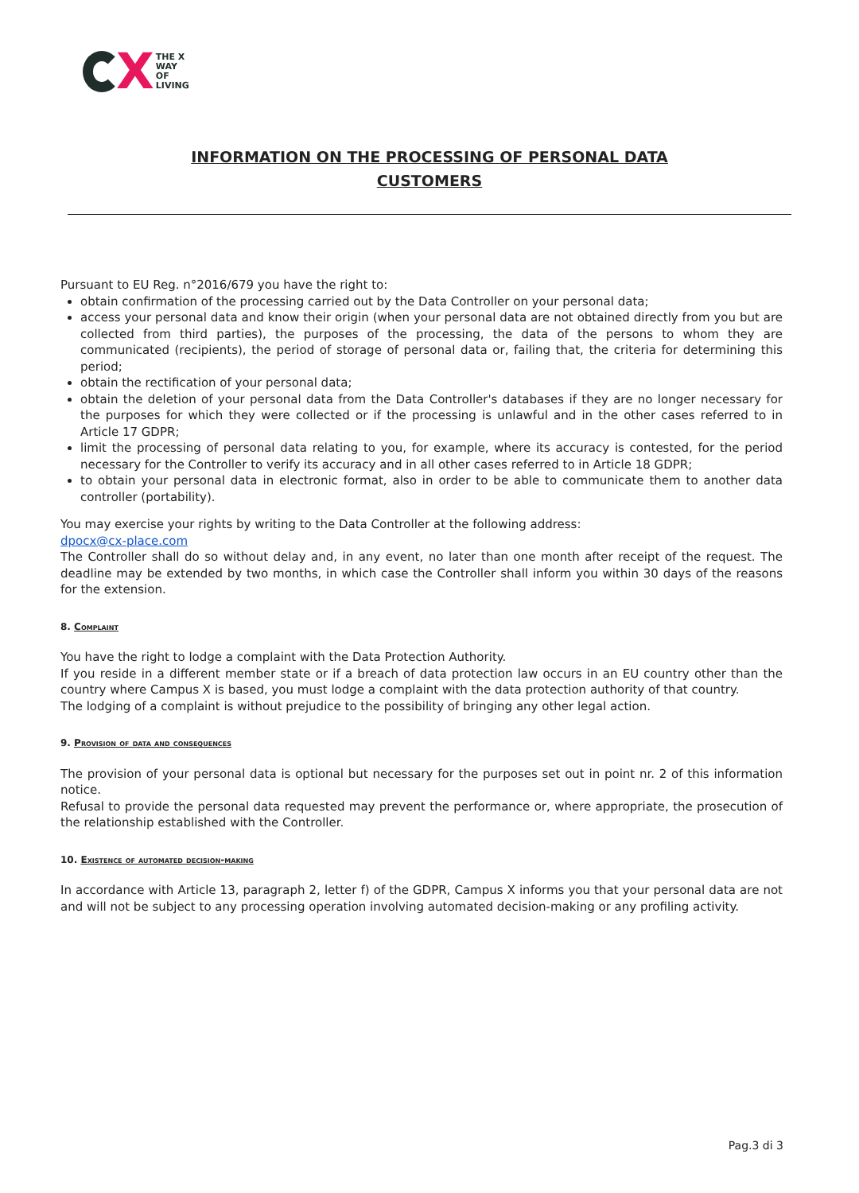X
THE X
WAY
OF
LIVING
INFORMATION ON THE PROCESSING OF PERSONAL DATA
CUSTOMERS
Pursuant to EU Reg. n°2016/679 you have the right to:
obtain confirmation of the processing carried out by the Data Controller on your personal data;
access your personal data and know their origin (when your personal data are not obtained directly from you but are collected from third parties), the purposes of the processing, the data of the persons to whom they are communicated (recipients), the period of storage of personal data or, failing that, the criteria for determining this period;
obtain the rectification of your personal data;
obtain the deletion of your personal data from the Data Controller's databases if they are no longer necessary for the purposes for which they were collected or if the processing is unlawful and in the other cases referred to in Article 17 GDPR;
limit the processing of personal data relating to you, for example, where its accuracy is contested, for the period necessary for the Controller to verify its accuracy and in all other cases referred to in Article 18 GDPR;
to obtain your personal data in electronic format, also in order to be able to communicate them to another data controller (portability).
You may exercise your rights by writing to the Data Controller at the following address:
dpocx@cx-place.com
The Controller shall do so without delay and, in any event, no later than one month after receipt of the request. The deadline may be extended by two months, in which case the Controller shall inform you within 30 days of the reasons for the extension.
8. Complaint
You have the right to lodge a complaint with the Data Protection Authority.
If you reside in a different member state or if a breach of data protection law occurs in an EU country other than the country where Campus X is based, you must lodge a complaint with the data protection authority of that country.
The lodging of a complaint is without prejudice to the possibility of bringing any other legal action.
9. Provision of data and consequences
The provision of your personal data is optional but necessary for the purposes set out in point nr. 2 of this information notice.
Refusal to provide the personal data requested may prevent the performance or, where appropriate, the prosecution of the relationship established with the Controller.
10. Existence of automated decision-making
In accordance with Article 13, paragraph 2, letter f) of the GDPR, Campus X informs you that your personal data are not and will not be subject to any processing operation involving automated decision-making or any profiling activity.
Pag.3 di 3